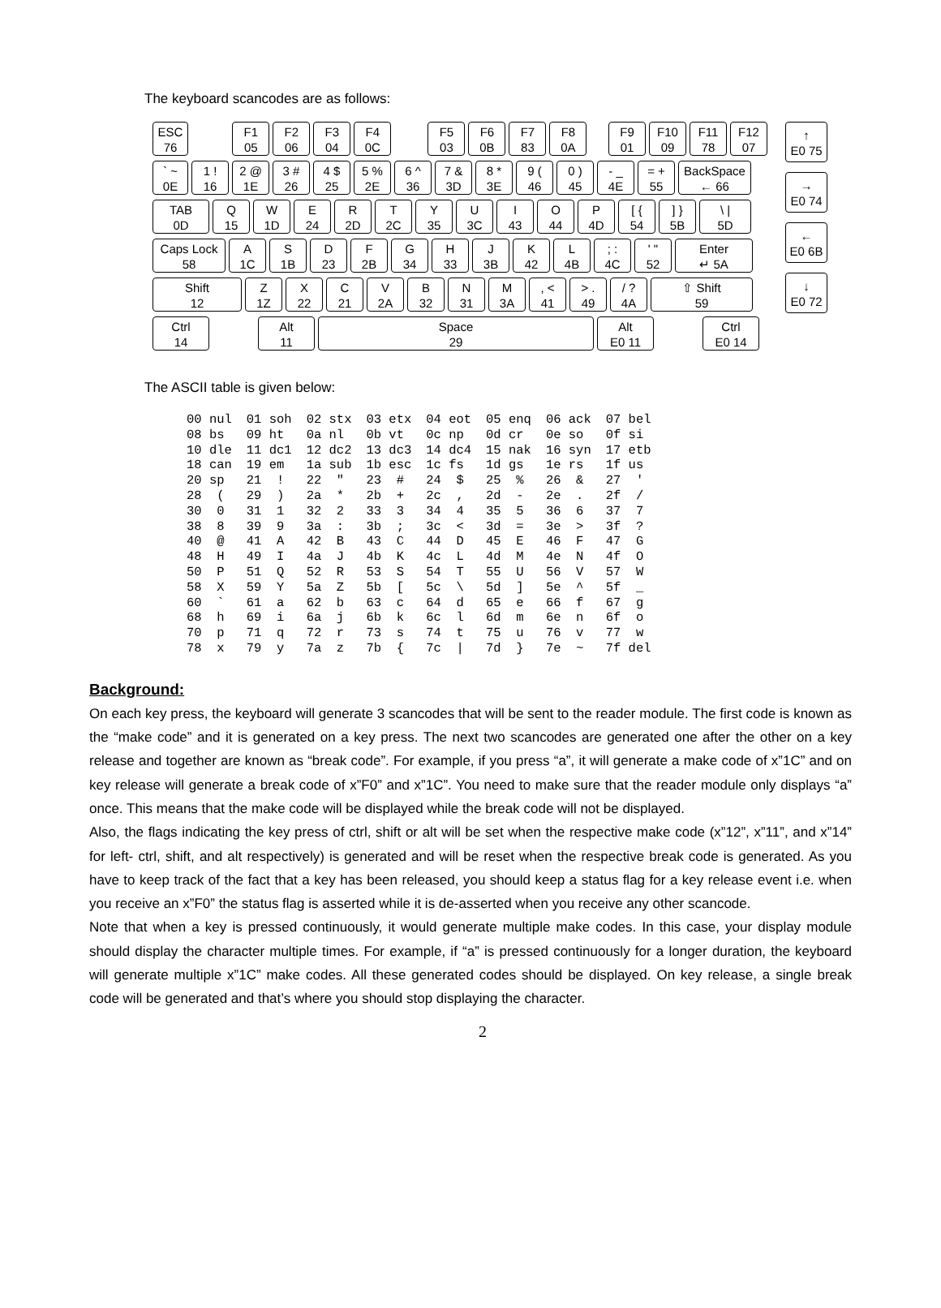The keyboard scancodes are as follows:
ESC
76
F1
05
F2
06
F3
04
F4
0C
F5
03
F6
0B
F7
83
F8
0A
F9
01
F10
09
F11
78
F12
07
` ~
0E
1 !
16
2 @
1E
3 #
26
4 $
25
5 %
2E
6 ^
36
7 &
3D
8 *
3E
9 (
46
0 )
45
- _
4E
= +
55
BackSpace
← 66
TAB
0D
Q
15
W
1D
E
24
R
2D
T
2C
Y
35
U
3C
I
43
O
44
P
4D
[ {
54
] }
5B
\ |
5D
Caps Lock
58
A
1C
S
1B
D
23
F
2B
G
34
H
33
J
3B
K
42
L
4B
; :
4C
' "
52
Enter
↵ 5A
Shift
12
Z
1Z
X
22
C
21
V
2A
B
32
N
31
M
3A
, <
41
> .
49
/ ?
4A
⇧ Shift
59
Ctrl
14
Alt
11
Space
29
Alt
E0 11
Ctrl
E0 14
↑
E0 75
→
E0 74
←
E0 6B
↓
E0 72
The ASCII table is given below:
| 00 nul | 01 soh | 02 stx | 03 etx | 04 eot | 05 enq | 06 ack | 07 bel |
| 08 bs | 09 ht | 0a nl | 0b vt | 0c np | 0d cr | 0e so | 0f si |
| 10 dle | 11 dc1 | 12 dc2 | 13 dc3 | 14 dc4 | 15 nak | 16 syn | 17 etb |
| 18 can | 19 em | 1a sub | 1b esc | 1c fs | 1d gs | 1e rs | 1f us |
| 20 sp | 21 ! | 22 " | 23 # | 24 $ | 25 % | 26 & | 27 ' |
| 28 ( | 29 ) | 2a * | 2b + | 2c , | 2d - | 2e . | 2f / |
| 30 0 | 31 1 | 32 2 | 33 3 | 34 4 | 35 5 | 36 6 | 37 7 |
| 38 8 | 39 9 | 3a : | 3b ; | 3c < | 3d = | 3e > | 3f ? |
| 40 @ | 41 A | 42 B | 43 C | 44 D | 45 E | 46 F | 47 G |
| 48 H | 49 I | 4a J | 4b K | 4c L | 4d M | 4e N | 4f O |
| 50 P | 51 Q | 52 R | 53 S | 54 T | 55 U | 56 V | 57 W |
| 58 X | 59 Y | 5a Z | 5b [ | 5c \ | 5d ] | 5e ^ | 5f _ |
| 60 ` | 61 a | 62 b | 63 c | 64 d | 65 e | 66 f | 67 g |
| 68 h | 69 i | 6a j | 6b k | 6c l | 6d m | 6e n | 6f o |
| 70 p | 71 q | 72 r | 73 s | 74 t | 75 u | 76 v | 77 w |
| 78 x | 79 y | 7a z | 7b { | 7c / | 7d } | 7e ~ | 7f del |
Background:
On each key press, the keyboard will generate 3 scancodes that will be sent to the reader module. The first code is known as the “make code” and it is generated on a key press. The next two scancodes are generated one after the other on a key release and together are known as “break code”. For example, if you press “a”, it will generate a make code of x”1C” and on key release will generate a break code of x”F0” and x”1C”. You need to make sure that the reader module only displays “a” once. This means that the make code will be displayed while the break code will not be displayed.
Also, the flags indicating the key press of ctrl, shift or alt will be set when the respective make code (x”12”, x”11”, and x”14” for left- ctrl, shift, and alt respectively) is generated and will be reset when the respective break code is generated. As you have to keep track of the fact that a key has been released, you should keep a status flag for a key release event i.e. when you receive an x”F0” the status flag is asserted while it is de-asserted when you receive any other scancode.
Note that when a key is pressed continuously, it would generate multiple make codes. In this case, your display module should display the character multiple times. For example, if “a” is pressed continuously for a longer duration, the keyboard will generate multiple x”1C” make codes. All these generated codes should be displayed. On key release, a single break code will be generated and that’s where you should stop displaying the character.
2